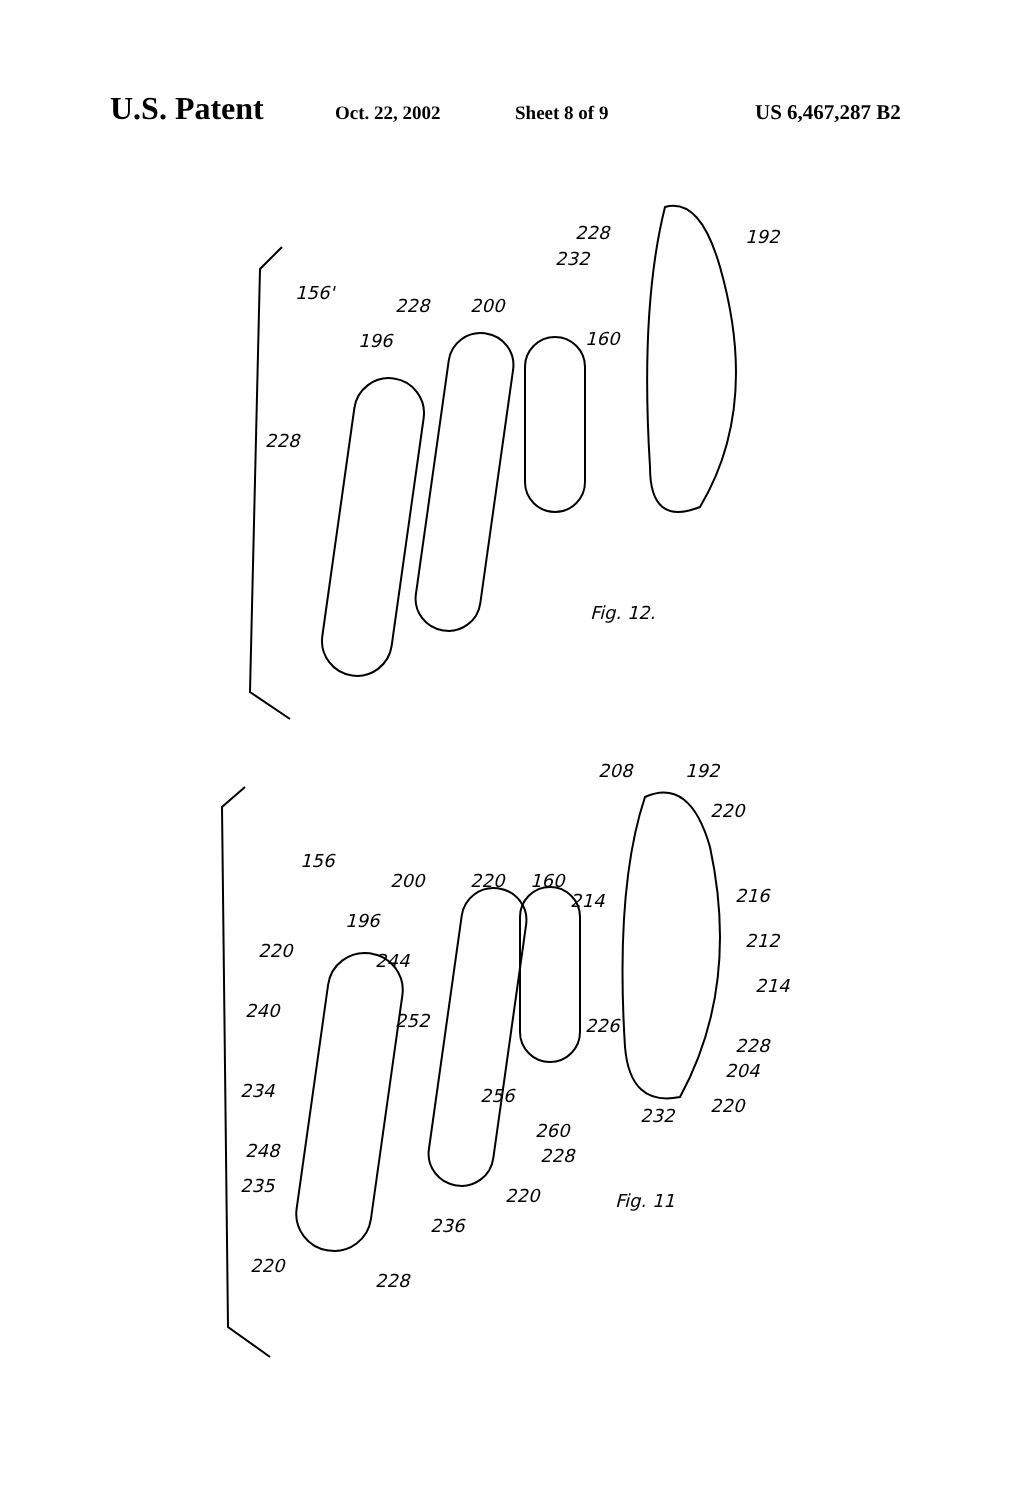U.S. Patent Oct. 22, 2002 Sheet 8 of 9 US 6,467,287 B2
Fig. 12.
Fig. 11
228
192
232
156'
228
200
196
160
228
208
192
220
156
200
220
160
214
216
196
220
244
212
214
240
252
226
228
204
234
256
220
232
260
248
228
235
220
236
220
228